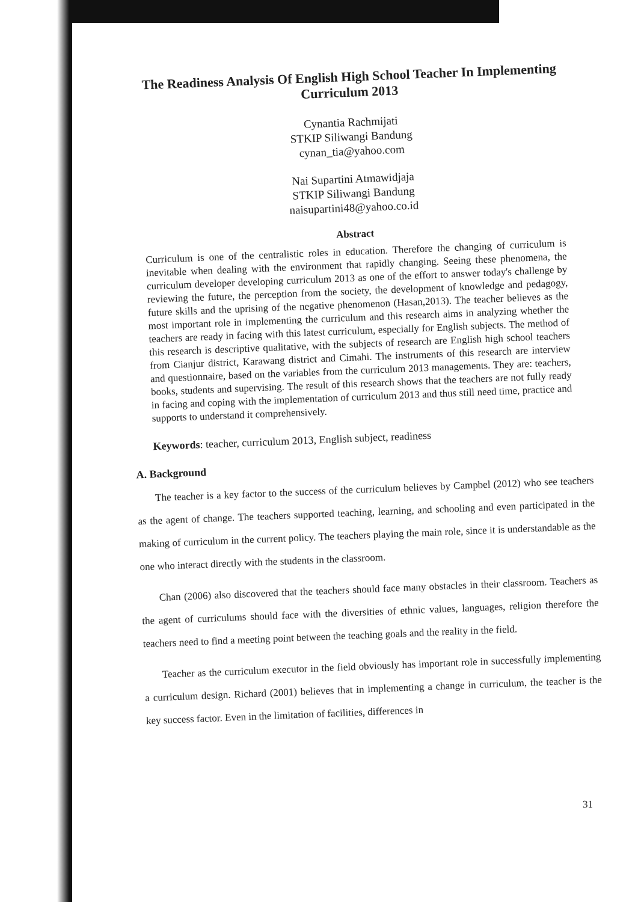The Readiness Analysis Of English High School Teacher In Implementing Curriculum 2013
Cynantia Rachmijati
STKIP Siliwangi Bandung
cynan_tia@yahoo.com
Nai Supartini Atmawidjaja
STKIP Siliwangi Bandung
naisupartini48@yahoo.co.id
Abstract
Curriculum is one of the centralistic roles in education. Therefore the changing of curriculum is inevitable when dealing with the environment that rapidly changing. Seeing these phenomena, the curriculum developer developing curriculum 2013 as one of the effort to answer today's challenge by reviewing the future, the perception from the society, the development of knowledge and pedagogy, future skills and the uprising of the negative phenomenon (Hasan,2013). The teacher believes as the most important role in implementing the curriculum and this research aims in analyzing whether the teachers are ready in facing with this latest curriculum, especially for English subjects. The method of this research is descriptive qualitative, with the subjects of research are English high school teachers from Cianjur district, Karawang district and Cimahi. The instruments of this research are interview and questionnaire, based on the variables from the curriculum 2013 managements. They are: teachers, books, students and supervising. The result of this research shows that the teachers are not fully ready in facing and coping with the implementation of curriculum 2013 and thus still need time, practice and supports to understand it comprehensively.
Keywords: teacher, curriculum 2013, English subject, readiness
A. Background
The teacher is a key factor to the success of the curriculum believes by Campbel (2012) who see teachers as the agent of change. The teachers supported teaching, learning, and schooling and even participated in the making of curriculum in the current policy. The teachers playing the main role, since it is understandable as the one who interact directly with the students in the classroom.
Chan (2006) also discovered that the teachers should face many obstacles in their classroom. Teachers as the agent of curriculums should face with the diversities of ethnic values, languages, religion therefore the teachers need to find a meeting point between the teaching goals and the reality in the field.
Teacher as the curriculum executor in the field obviously has important role in successfully implementing a curriculum design. Richard (2001) believes that in implementing a change in curriculum, the teacher is the key success factor. Even in the limitation of facilities, differences in
31